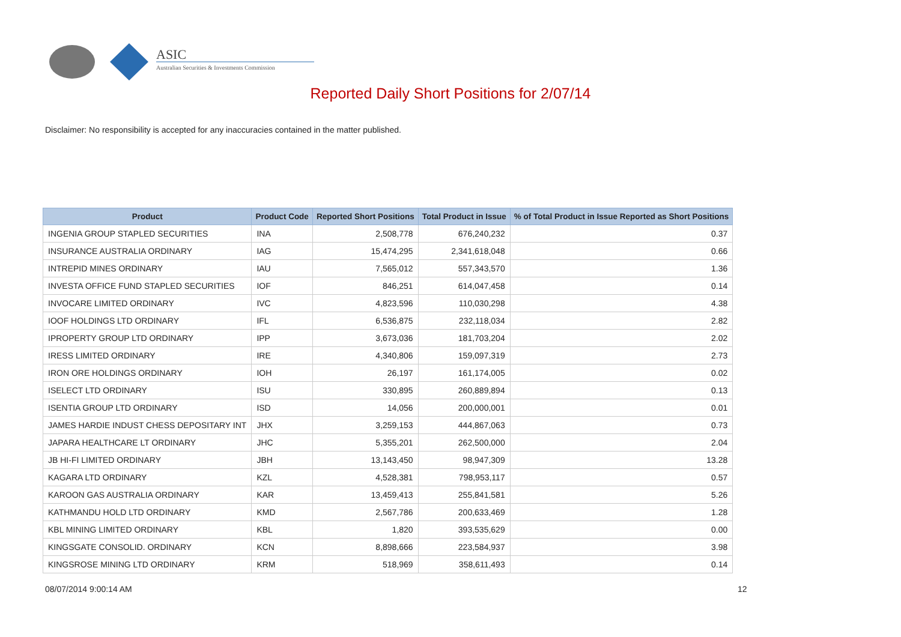ASIC
Australian Securities & Investments Commission
Reported Daily Short Positions for 2/07/14
Disclaimer: No responsibility is accepted for any inaccuracies contained in the matter published.
| Product | Product Code | Reported Short Positions | Total Product in Issue | % of Total Product in Issue Reported as Short Positions |
| --- | --- | --- | --- | --- |
| INGENIA GROUP STAPLED SECURITIES | INA | 2,508,778 | 676,240,232 | 0.37 |
| INSURANCE AUSTRALIA ORDINARY | IAG | 15,474,295 | 2,341,618,048 | 0.66 |
| INTREPID MINES ORDINARY | IAU | 7,565,012 | 557,343,570 | 1.36 |
| INVESTA OFFICE FUND STAPLED SECURITIES | IOF | 846,251 | 614,047,458 | 0.14 |
| INVOCARE LIMITED ORDINARY | IVC | 4,823,596 | 110,030,298 | 4.38 |
| IOOF HOLDINGS LTD ORDINARY | IFL | 6,536,875 | 232,118,034 | 2.82 |
| IPROPERTY GROUP LTD ORDINARY | IPP | 3,673,036 | 181,703,204 | 2.02 |
| IRESS LIMITED ORDINARY | IRE | 4,340,806 | 159,097,319 | 2.73 |
| IRON ORE HOLDINGS ORDINARY | IOH | 26,197 | 161,174,005 | 0.02 |
| ISELECT LTD ORDINARY | ISU | 330,895 | 260,889,894 | 0.13 |
| ISENTIA GROUP LTD ORDINARY | ISD | 14,056 | 200,000,001 | 0.01 |
| JAMES HARDIE INDUST CHESS DEPOSITARY INT | JHX | 3,259,153 | 444,867,063 | 0.73 |
| JAPARA HEALTHCARE LT ORDINARY | JHC | 5,355,201 | 262,500,000 | 2.04 |
| JB HI-FI LIMITED ORDINARY | JBH | 13,143,450 | 98,947,309 | 13.28 |
| KAGARA LTD ORDINARY | KZL | 4,528,381 | 798,953,117 | 0.57 |
| KAROON GAS AUSTRALIA ORDINARY | KAR | 13,459,413 | 255,841,581 | 5.26 |
| KATHMANDU HOLD LTD ORDINARY | KMD | 2,567,786 | 200,633,469 | 1.28 |
| KBL MINING LIMITED ORDINARY | KBL | 1,820 | 393,535,629 | 0.00 |
| KINGSGATE CONSOLID. ORDINARY | KCN | 8,898,666 | 223,584,937 | 3.98 |
| KINGSROSE MINING LTD ORDINARY | KRM | 518,969 | 358,611,493 | 0.14 |
08/07/2014 9:00:14 AM 12